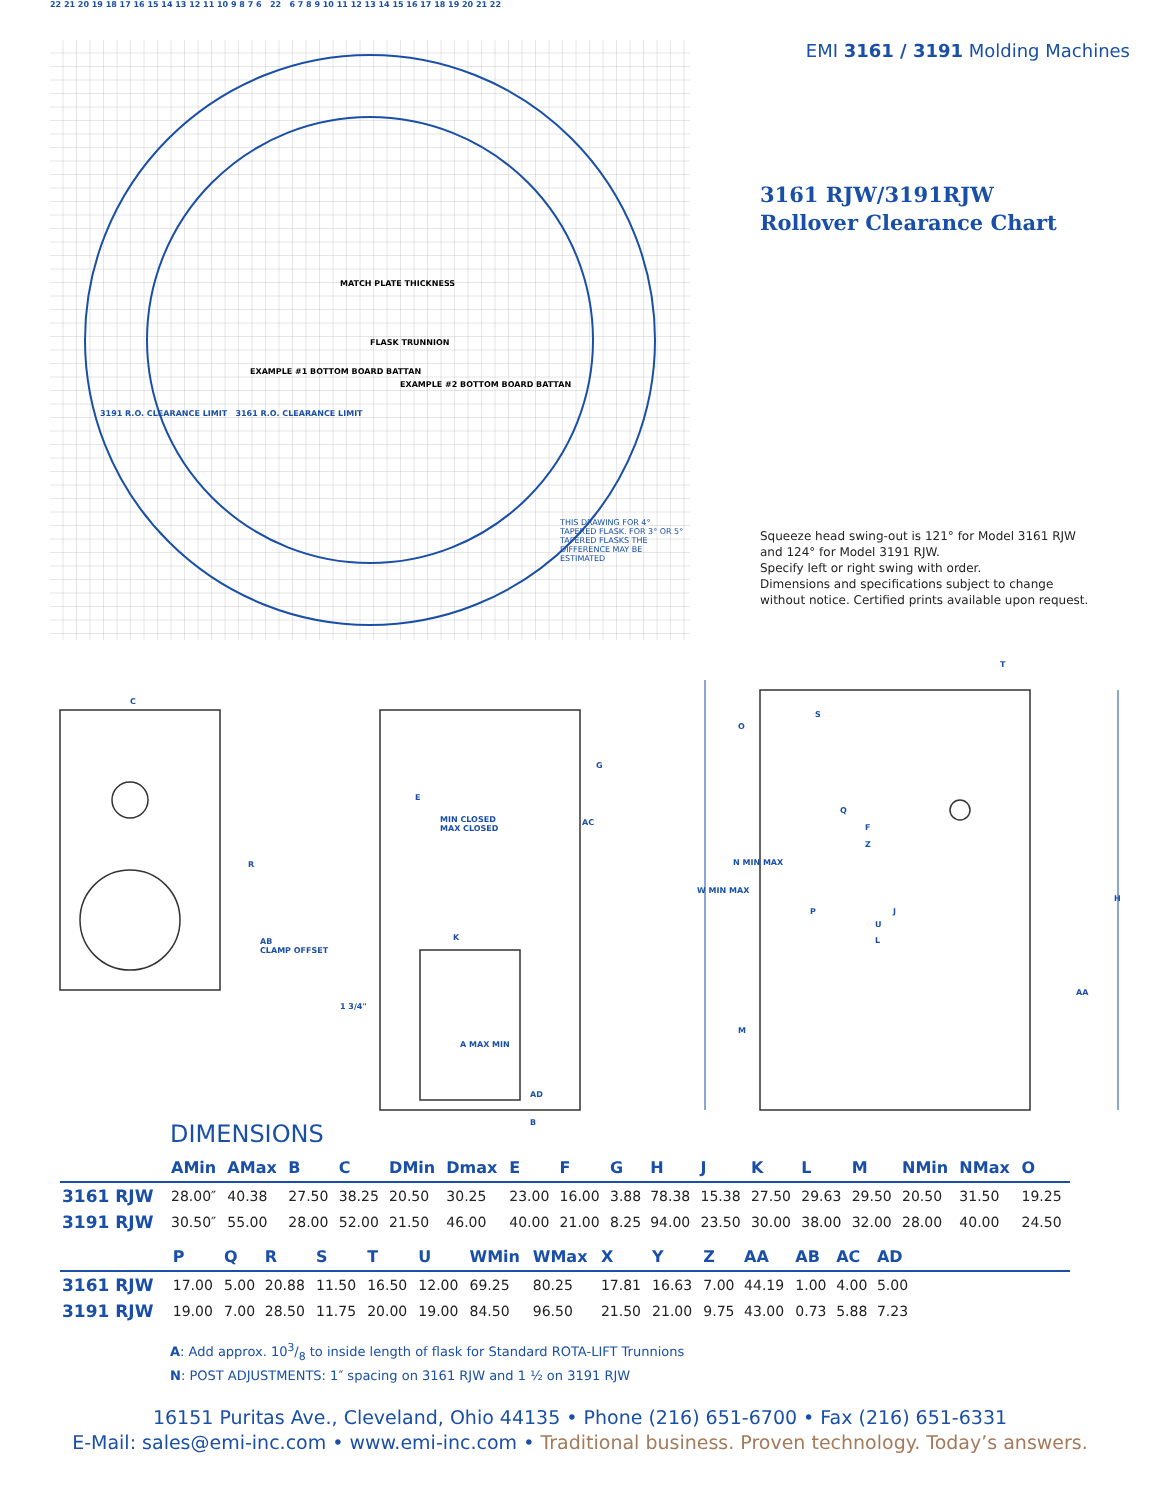22 21 20 19 18 17 16 15 14 13 12 11 10 9 8 7 6 22 6 7 8 9 10 11 12 13 14 15 16 17 18 19 20 21 22
MATCH PLATE THICKNESS
FLASK TRUNNION
EXAMPLE #1 BOTTOM BOARD BATTAN
EXAMPLE #2 BOTTOM BOARD BATTAN
3191 R.O. CLEARANCE LIMIT 3161 R.O. CLEARANCE LIMIT
THIS DRAWING FOR 4° TAPERED FLASK. FOR 3° OR 5° TAPERED FLASKS THE DIFFERENCE MAY BE ESTIMATED
EMI 3161 / 3191 Molding Machines
3161 RJW/3191RJW
Rollover Clearance Chart
Squeeze head swing-out is 121° for Model 3161 RJW and 124° for Model 3191 RJW.
Specify left or right swing with order.
Dimensions and specifications subject to change without notice. Certified prints available upon request.
C
R
AB
CLAMP OFFSET
E
G
MIN CLOSED
MAX CLOSED
AC
K
1 3/4"
A MAX MIN
AD
B
O
S
T
Q
F
Z
N MIN MAX
W MIN MAX
P J
U
L
H
AA
M
DIMENSIONS
| | AMin | AMax | B | C | DMin | Dmax | E | F | G | H | J | K | L | M | NMin | NMax | O |
| --- | --- | --- | --- | --- | --- | --- | --- | --- | --- | --- | --- | --- | --- | --- | --- | --- | --- |
| 3161 RJW | 28.00″ | 40.38 | 27.50 | 38.25 | 20.50 | 30.25 | 23.00 | 16.00 | 3.88 | 78.38 | 15.38 | 27.50 | 29.63 | 29.50 | 20.50 | 31.50 | 19.25 |
| 3191 RJW | 30.50″ | 55.00 | 28.00 | 52.00 | 21.50 | 46.00 | 40.00 | 21.00 | 8.25 | 94.00 | 23.50 | 30.00 | 38.00 | 32.00 | 28.00 | 40.00 | 24.50 |
| | P | Q | R | S | T | U | WMin | WMax | X | Y | Z | AA | AB | AC | AD | |
| --- | --- | --- | --- | --- | --- | --- | --- | --- | --- | --- | --- | --- | --- | --- | --- | --- |
| 3161 RJW | 17.00 | 5.00 | 20.88 | 11.50 | 16.50 | 12.00 | 69.25 | 80.25 | 17.81 | 16.63 | 7.00 | 44.19 | 1.00 | 4.00 | 5.00 | |
| 3191 RJW | 19.00 | 7.00 | 28.50 | 11.75 | 20.00 | 19.00 | 84.50 | 96.50 | 21.50 | 21.00 | 9.75 | 43.00 | 0.73 | 5.88 | 7.23 | |
A: Add approx. 103/8 to inside length of flask for Standard ROTA-LIFT Trunnions
N: POST ADJUSTMENTS: 1″ spacing on 3161 RJW and 1 ½ on 3191 RJW
16151 Puritas Ave., Cleveland, Ohio 44135 • Phone (216) 651-6700 • Fax (216) 651-6331
E-Mail: sales@emi-inc.com • www.emi-inc.com • Traditional business. Proven technology. Today’s answers.